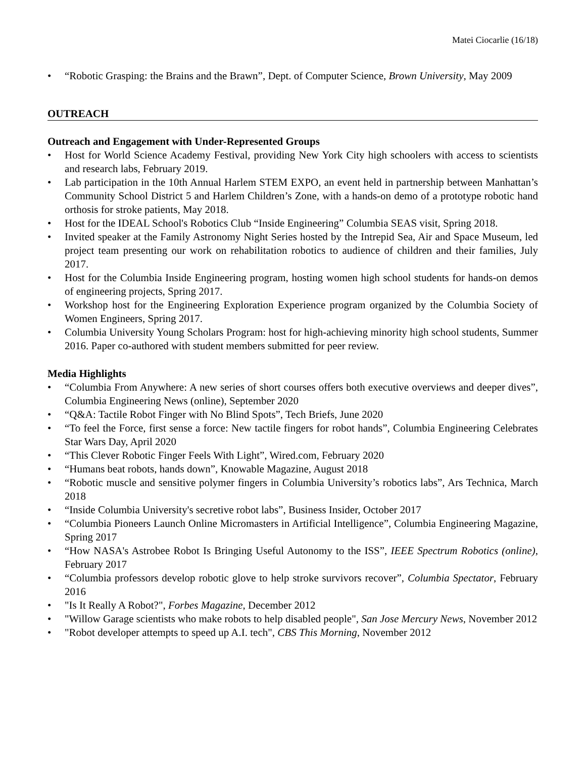Matei Ciocarlie (16/18)
• “Robotic Grasping: the Brains and the Brawn”, Dept. of Computer Science, Brown University, May 2009
OUTREACH
Outreach and Engagement with Under-Represented Groups
• Host for World Science Academy Festival, providing New York City high schoolers with access to scientists and research labs, February 2019.
• Lab participation in the 10th Annual Harlem STEM EXPO, an event held in partnership between Manhattan’s Community School District 5 and Harlem Children’s Zone, with a hands-on demo of a prototype robotic hand orthosis for stroke patients, May 2018.
• Host for the IDEAL School's Robotics Club “Inside Engineering” Columbia SEAS visit, Spring 2018.
• Invited speaker at the Family Astronomy Night Series hosted by the Intrepid Sea, Air and Space Museum, led project team presenting our work on rehabilitation robotics to audience of children and their families, July 2017.
• Host for the Columbia Inside Engineering program, hosting women high school students for hands-on demos of engineering projects, Spring 2017.
• Workshop host for the Engineering Exploration Experience program organized by the Columbia Society of Women Engineers, Spring 2017.
• Columbia University Young Scholars Program: host for high-achieving minority high school students, Summer 2016. Paper co-authored with student members submitted for peer review.
Media Highlights
• “Columbia From Anywhere: A new series of short courses offers both executive overviews and deeper dives”, Columbia Engineering News (online), September 2020
• “Q&A: Tactile Robot Finger with No Blind Spots”, Tech Briefs, June 2020
• “To feel the Force, first sense a force: New tactile fingers for robot hands”, Columbia Engineering Celebrates Star Wars Day, April 2020
• “This Clever Robotic Finger Feels With Light”, Wired.com, February 2020
• “Humans beat robots, hands down”, Knowable Magazine, August 2018
• “Robotic muscle and sensitive polymer fingers in Columbia University’s robotics labs”, Ars Technica, March 2018
• “Inside Columbia University's secretive robot labs”, Business Insider, October 2017
• “Columbia Pioneers Launch Online Micromasters in Artificial Intelligence”, Columbia Engineering Magazine, Spring 2017
• “How NASA's Astrobee Robot Is Bringing Useful Autonomy to the ISS”, IEEE Spectrum Robotics (online), February 2017
• “Columbia professors develop robotic glove to help stroke survivors recover”, Columbia Spectator, February 2016
• "Is It Really A Robot?", Forbes Magazine, December 2012
• "Willow Garage scientists who make robots to help disabled people", San Jose Mercury News, November 2012
• "Robot developer attempts to speed up A.I. tech", CBS This Morning, November 2012